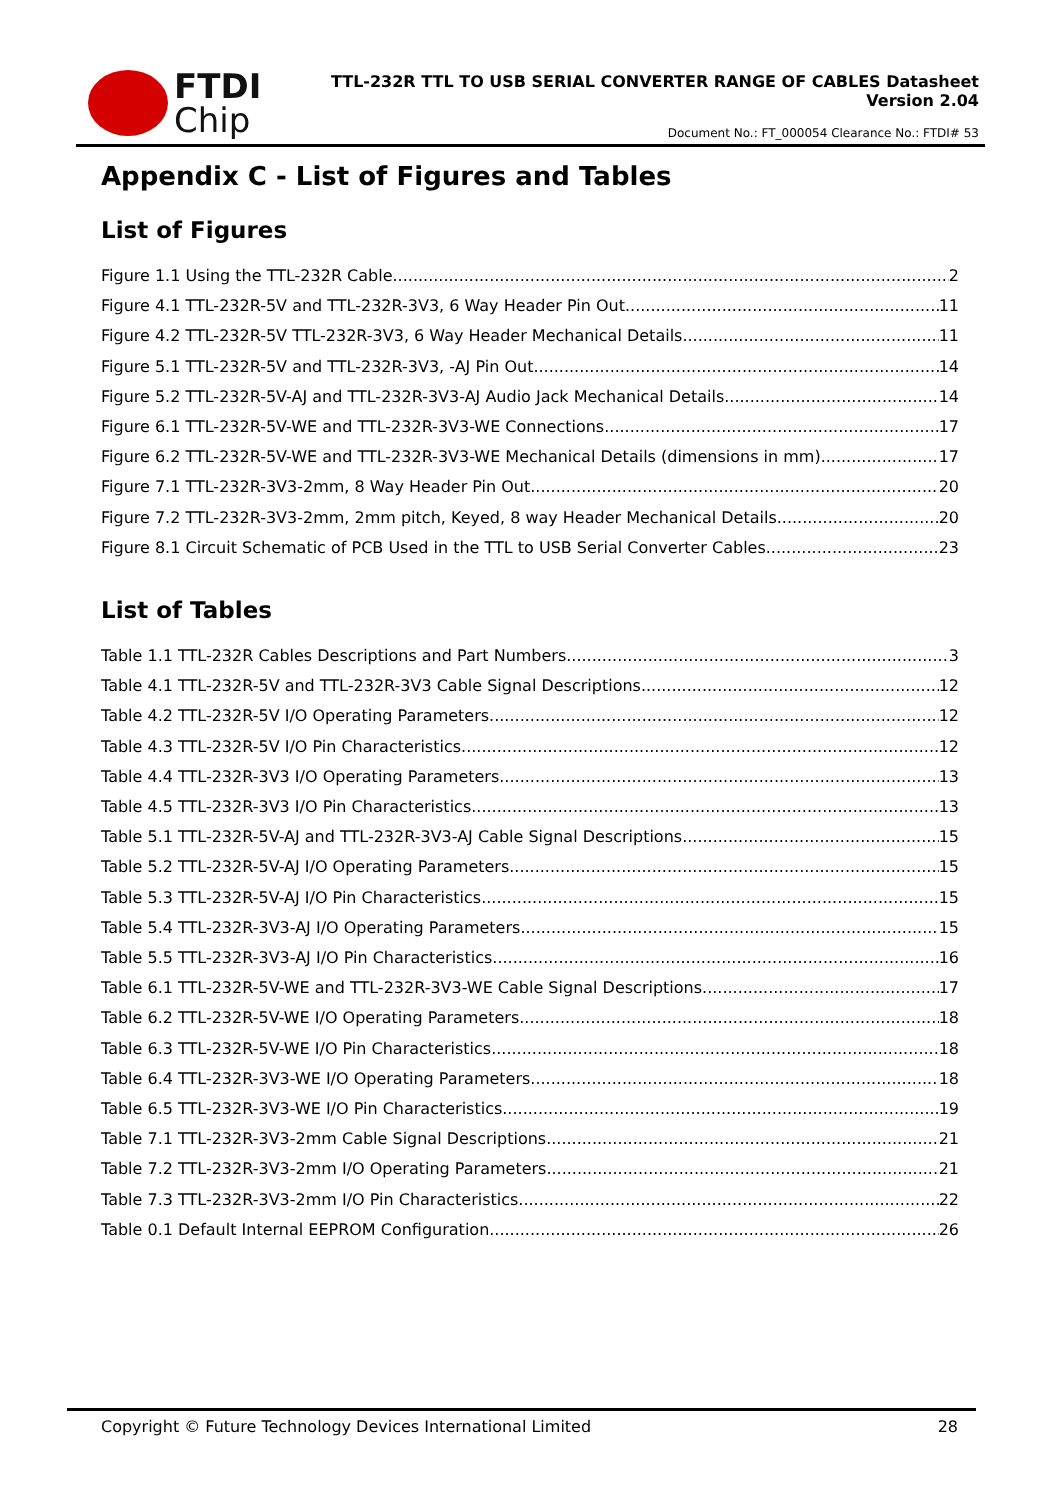FTDI
Chip
TTL-232R TTL TO USB SERIAL CONVERTER RANGE OF CABLES Datasheet
Version 2.04
Document No.: FT_000054 Clearance No.: FTDI# 53
Appendix C - List of Figures and Tables
List of Figures
Figure 1.1 Using the TTL-232R Cable 2
Figure 4.1 TTL-232R-5V and TTL-232R-3V3, 6 Way Header Pin Out 11
Figure 4.2 TTL-232R-5V TTL-232R-3V3, 6 Way Header Mechanical Details 11
Figure 5.1 TTL-232R-5V and TTL-232R-3V3, -AJ Pin Out 14
Figure 5.2 TTL-232R-5V-AJ and TTL-232R-3V3-AJ Audio Jack Mechanical Details 14
Figure 6.1 TTL-232R-5V-WE and TTL-232R-3V3-WE Connections 17
Figure 6.2 TTL-232R-5V-WE and TTL-232R-3V3-WE Mechanical Details (dimensions in mm) 17
Figure 7.1 TTL-232R-3V3-2mm, 8 Way Header Pin Out 20
Figure 7.2 TTL-232R-3V3-2mm, 2mm pitch, Keyed, 8 way Header Mechanical Details 20
Figure 8.1 Circuit Schematic of PCB Used in the TTL to USB Serial Converter Cables 23
List of Tables
Table 1.1 TTL-232R Cables Descriptions and Part Numbers 3
Table 4.1 TTL-232R-5V and TTL-232R-3V3 Cable Signal Descriptions 12
Table 4.2 TTL-232R-5V I/O Operating Parameters 12
Table 4.3 TTL-232R-5V I/O Pin Characteristics 12
Table 4.4 TTL-232R-3V3 I/O Operating Parameters 13
Table 4.5 TTL-232R-3V3 I/O Pin Characteristics 13
Table 5.1 TTL-232R-5V-AJ and TTL-232R-3V3-AJ Cable Signal Descriptions 15
Table 5.2 TTL-232R-5V-AJ I/O Operating Parameters 15
Table 5.3 TTL-232R-5V-AJ I/O Pin Characteristics 15
Table 5.4 TTL-232R-3V3-AJ I/O Operating Parameters 15
Table 5.5 TTL-232R-3V3-AJ I/O Pin Characteristics 16
Table 6.1 TTL-232R-5V-WE and TTL-232R-3V3-WE Cable Signal Descriptions 17
Table 6.2 TTL-232R-5V-WE I/O Operating Parameters 18
Table 6.3 TTL-232R-5V-WE I/O Pin Characteristics 18
Table 6.4 TTL-232R-3V3-WE I/O Operating Parameters 18
Table 6.5 TTL-232R-3V3-WE I/O Pin Characteristics 19
Table 7.1 TTL-232R-3V3-2mm Cable Signal Descriptions 21
Table 7.2 TTL-232R-3V3-2mm I/O Operating Parameters 21
Table 7.3 TTL-232R-3V3-2mm I/O Pin Characteristics 22
Table 0.1 Default Internal EEPROM Configuration 26
Copyright © Future Technology Devices International Limited 28